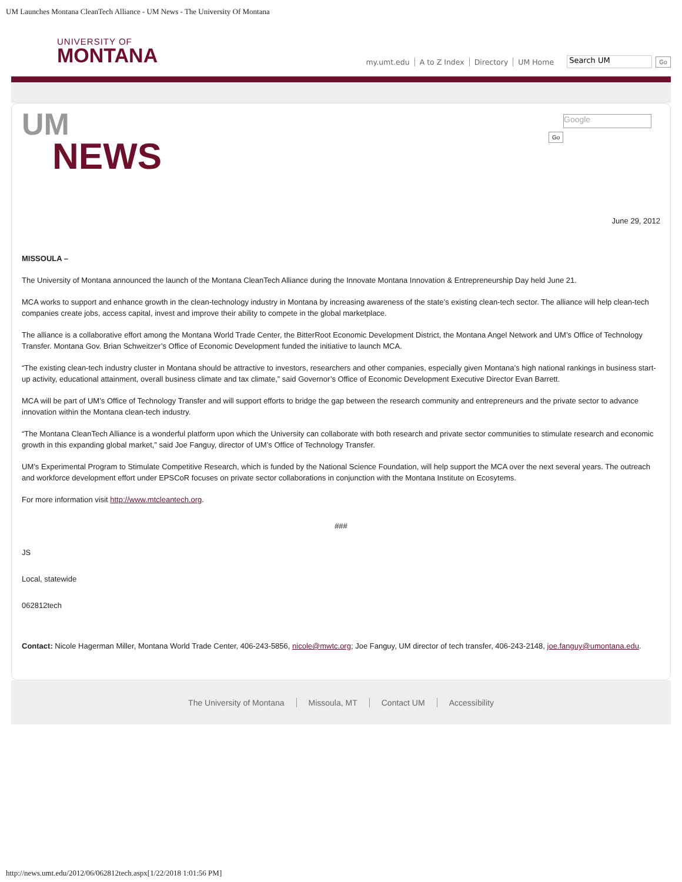UM Launches Montana CleanTech Alliance - UM News - The University Of Montana
UNIVERSITY OF
MONTANA
my.umt.edu A to Z Index Directory UM Home
Search UM
Go
UM
NEWS
Google
Go
June 29, 2012
MISSOULA –
The University of Montana announced the launch of the Montana CleanTech Alliance during the Innovate Montana Innovation & Entrepreneurship Day held June 21.
MCA works to support and enhance growth in the clean-technology industry in Montana by increasing awareness of the state’s existing clean-tech sector. The alliance will help clean-tech companies create jobs, access capital, invest and improve their ability to compete in the global marketplace.
The alliance is a collaborative effort among the Montana World Trade Center, the BitterRoot Economic Development District, the Montana Angel Network and UM’s Office of Technology Transfer. Montana Gov. Brian Schweitzer’s Office of Economic Development funded the initiative to launch MCA.
“The existing clean-tech industry cluster in Montana should be attractive to investors, researchers and other companies, especially given Montana’s high national rankings in business start-up activity, educational attainment, overall business climate and tax climate,” said Governor’s Office of Economic Development Executive Director Evan Barrett.
MCA will be part of UM’s Office of Technology Transfer and will support efforts to bridge the gap between the research community and entrepreneurs and the private sector to advance innovation within the Montana clean-tech industry.
“The Montana CleanTech Alliance is a wonderful platform upon which the University can collaborate with both research and private sector communities to stimulate research and economic growth in this expanding global market,” said Joe Fanguy, director of UM’s Office of Technology Transfer.
UM’s Experimental Program to Stimulate Competitive Research, which is funded by the National Science Foundation, will help support the MCA over the next several years. The outreach and workforce development effort under EPSCoR focuses on private sector collaborations in conjunction with the Montana Institute on Ecosytems.
For more information visit http://www.mtcleantech.org.
###
JS
Local, statewide
062812tech
Contact: Nicole Hagerman Miller, Montana World Trade Center, 406-243-5856, nicole@mwtc.org; Joe Fanguy, UM director of tech transfer, 406-243-2148, joe.fanguy@umontana.edu.
The University of Montana Missoula, MT Contact UM Accessibility
http://news.umt.edu/2012/06/062812tech.aspx[1/22/2018 1:01:56 PM]